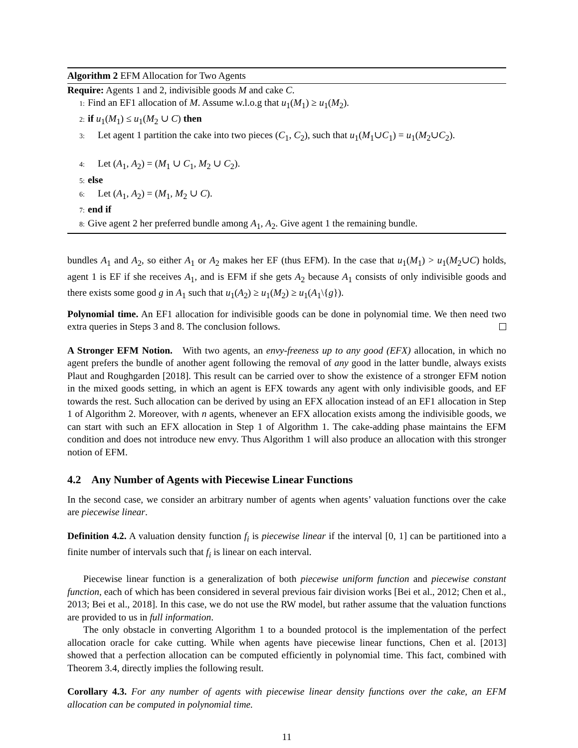Algorithm 2 EFM Allocation for Two Agents
Require: Agents 1 and 2, indivisible goods M and cake C.
1: Find an EF1 allocation of M. Assume w.l.o.g that u<sub>1</sub>(M<sub>1</sub>) ≥ u<sub>1</sub>(M<sub>2</sub>).
2: if u<sub>1</sub>(M<sub>1</sub>) ≤ u<sub>1</sub>(M<sub>2</sub> ∪ C) then
3: Let agent 1 partition the cake into two pieces (C<sub>1</sub>, C<sub>2</sub>), such that u<sub>1</sub>(M<sub>1</sub>∪C<sub>1</sub>) = u<sub>1</sub>(M<sub>2</sub>∪C<sub>2</sub>).
4: Let (A<sub>1</sub>, A<sub>2</sub>) = (M<sub>1</sub> ∪ C<sub>1</sub>, M<sub>2</sub> ∪ C<sub>2</sub>).
5: else
6: Let (A<sub>1</sub>, A<sub>2</sub>) = (M<sub>1</sub>, M<sub>2</sub> ∪ C).
7: end if
8: Give agent 2 her preferred bundle among A<sub>1</sub>, A<sub>2</sub>. Give agent 1 the remaining bundle.
bundles A<sub>1</sub> and A<sub>2</sub>, so either A<sub>1</sub> or A<sub>2</sub> makes her EF (thus EFM). In the case that u<sub>1</sub>(M<sub>1</sub>) > u<sub>1</sub>(M<sub>2</sub>∪C) holds, agent 1 is EF if she receives A<sub>1</sub>, and is EFM if she gets A<sub>2</sub> because A<sub>1</sub> consists of only indivisible goods and there exists some good g in A<sub>1</sub> such that u<sub>1</sub>(A<sub>2</sub>) ≥ u<sub>1</sub>(M<sub>2</sub>) ≥ u<sub>1</sub>(A<sub>1</sub>\{g}).
Polynomial time. An EF1 allocation for indivisible goods can be done in polynomial time. We then need two extra queries in Steps 3 and 8. The conclusion follows.
A Stronger EFM Notion. With two agents, an envy-freeness up to any good (EFX) allocation, in which no agent prefers the bundle of another agent following the removal of any good in the latter bundle, always exists Plaut and Roughgarden [2018]. This result can be carried over to show the existence of a stronger EFM notion in the mixed goods setting, in which an agent is EFX towards any agent with only indivisible goods, and EF towards the rest. Such allocation can be derived by using an EFX allocation instead of an EF1 allocation in Step 1 of Algorithm 2. Moreover, with n agents, whenever an EFX allocation exists among the indivisible goods, we can start with such an EFX allocation in Step 1 of Algorithm 1. The cake-adding phase maintains the EFM condition and does not introduce new envy. Thus Algorithm 1 will also produce an allocation with this stronger notion of EFM.
4.2 Any Number of Agents with Piecewise Linear Functions
In the second case, we consider an arbitrary number of agents when agents’ valuation functions over the cake are piecewise linear.
Definition 4.2. A valuation density function f<sub>i</sub> is piecewise linear if the interval [0, 1] can be partitioned into a finite number of intervals such that f<sub>i</sub> is linear on each interval.
Piecewise linear function is a generalization of both piecewise uniform function and piecewise constant function, each of which has been considered in several previous fair division works [Bei et al., 2012; Chen et al., 2013; Bei et al., 2018]. In this case, we do not use the RW model, but rather assume that the valuation functions are provided to us in full information.
The only obstacle in converting Algorithm 1 to a bounded protocol is the implementation of the perfect allocation oracle for cake cutting. While when agents have piecewise linear functions, Chen et al. [2013] showed that a perfection allocation can be computed efficiently in polynomial time. This fact, combined with Theorem 3.4, directly implies the following result.
Corollary 4.3. For any number of agents with piecewise linear density functions over the cake, an EFM allocation can be computed in polynomial time.
11